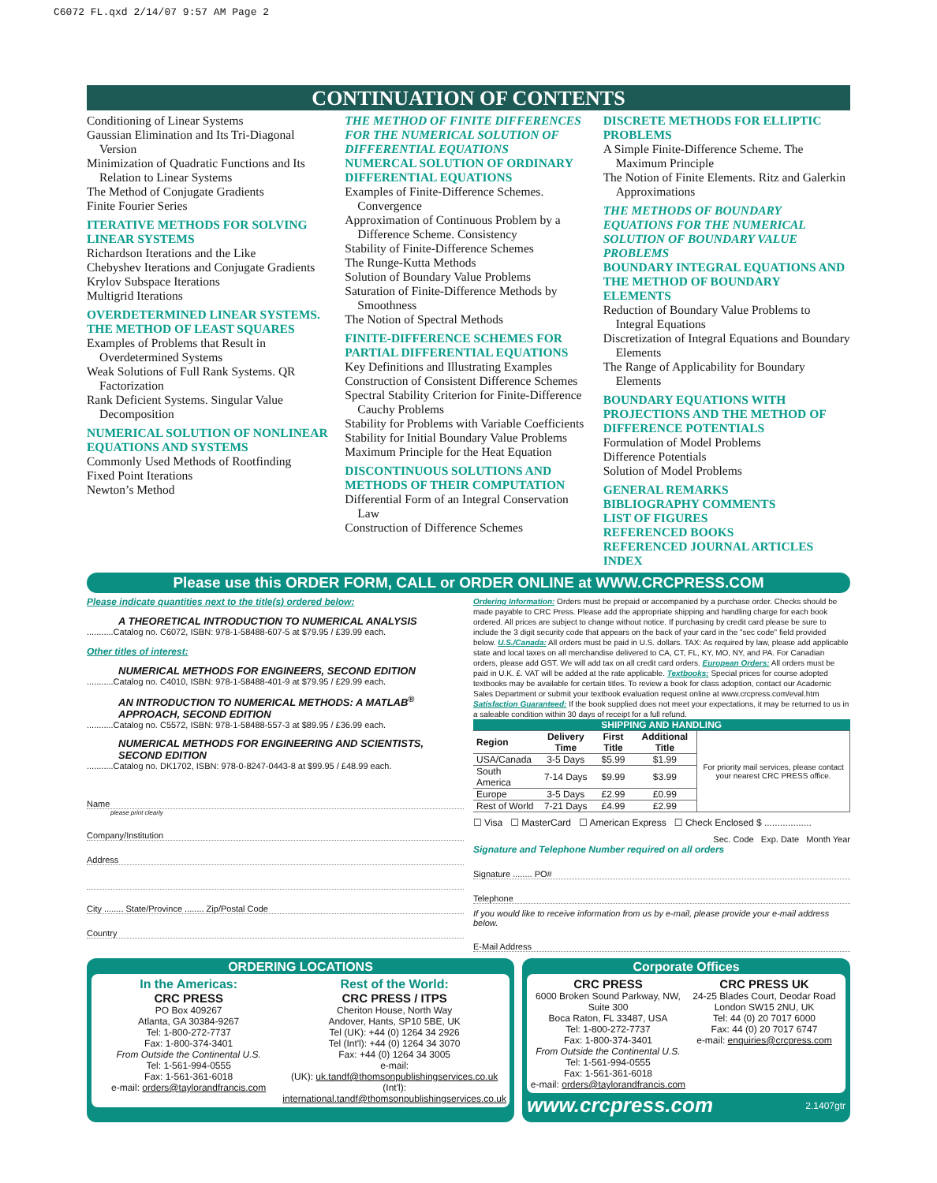C6072 FL.qxd 2/14/07 9:57 AM Page 2
CONTINUATION OF CONTENTS
Conditioning of Linear Systems
Gaussian Elimination and Its Tri-Diagonal Version
Minimization of Quadratic Functions and Its Relation to Linear Systems
The Method of Conjugate Gradients
Finite Fourier Series
ITERATIVE METHODS FOR SOLVING LINEAR SYSTEMS
Richardson Iterations and the Like
Chebyshev Iterations and Conjugate Gradients
Krylov Subspace Iterations
Multigrid Iterations
OVERDETERMINED LINEAR SYSTEMS. THE METHOD OF LEAST SQUARES
Examples of Problems that Result in Overdetermined Systems
Weak Solutions of Full Rank Systems. QR Factorization
Rank Deficient Systems. Singular Value Decomposition
NUMERICAL SOLUTION OF NONLINEAR EQUATIONS AND SYSTEMS
Commonly Used Methods of Rootfinding
Fixed Point Iterations
Newton’s Method
THE METHOD OF FINITE DIFFERENCES FOR THE NUMERICAL SOLUTION OF DIFFERENTIAL EQUATIONS
NUMERCAL SOLUTION OF ORDINARY DIFFERENTIAL EQUATIONS
Examples of Finite-Difference Schemes. Convergence
Approximation of Continuous Problem by a Difference Scheme. Consistency
Stability of Finite-Difference Schemes
The Runge-Kutta Methods
Solution of Boundary Value Problems
Saturation of Finite-Difference Methods by Smoothness
The Notion of Spectral Methods
FINITE-DIFFERENCE SCHEMES FOR PARTIAL DIFFERENTIAL EQUATIONS
Key Definitions and Illustrating Examples
Construction of Consistent Difference Schemes
Spectral Stability Criterion for Finite-Difference Cauchy Problems
Stability for Problems with Variable Coefficients
Stability for Initial Boundary Value Problems
Maximum Principle for the Heat Equation
DISCONTINUOUS SOLUTIONS AND METHODS OF THEIR COMPUTATION
Differential Form of an Integral Conservation Law
Construction of Difference Schemes
DISCRETE METHODS FOR ELLIPTIC PROBLEMS
A Simple Finite-Difference Scheme. The Maximum Principle
The Notion of Finite Elements. Ritz and Galerkin Approximations
THE METHODS OF BOUNDARY EQUATIONS FOR THE NUMERICAL SOLUTION OF BOUNDARY VALUE PROBLEMS
BOUNDARY INTEGRAL EQUATIONS AND THE METHOD OF BOUNDARY ELEMENTS
Reduction of Boundary Value Problems to Integral Equations
Discretization of Integral Equations and Boundary Elements
The Range of Applicability for Boundary Elements
BOUNDARY EQUATIONS WITH PROJECTIONS AND THE METHOD OF DIFFERENCE POTENTIALS
Formulation of Model Problems
Difference Potentials
Solution of Model Problems
GENERAL REMARKS
BIBLIOGRAPHY COMMENTS
LIST OF FIGURES
REFERENCED BOOKS
REFERENCED JOURNAL ARTICLES
INDEX
Please use this ORDER FORM, CALL or ORDER ONLINE at WWW.CRCPRESS.COM
Please indicate quantities next to the title(s) ordered below:
A THEORETICAL INTRODUCTION TO NUMERICAL ANALYSIS
...........Catalog no. C6072, ISBN: 978-1-58488-607-5 at $79.95 / £39.99 each.
Other titles of interest:
NUMERICAL METHODS FOR ENGINEERS, SECOND EDITION
...........Catalog no. C4010, ISBN: 978-1-58488-401-9 at $79.95 / £29.99 each.
AN INTRODUCTION TO NUMERICAL METHODS: A MATLAB<sup>®</sup> APPROACH, SECOND EDITION
...........Catalog no. C5572, ISBN: 978-1-58488-557-3 at $89.95 / £36.99 each.
NUMERICAL METHODS FOR ENGINEERING AND SCIENTISTS, SECOND EDITION
...........Catalog no. DK1702, ISBN: 978-0-8247-0443-8 at $99.95 / £48.99 each.
Name
please print clearly
Company/Institution
Address
City ........ State/Province ........ Zip/Postal Code
Country
Ordering Information: Orders must be prepaid or accompanied by a purchase order. Checks should be made payable to CRC Press. Please add the appropriate shipping and handling charge for each book ordered. All prices are subject to change without notice. If purchasing by credit card please be sure to include the 3 digit security code that appears on the back of your card in the "sec code" field provided below. U.S./Canada: All orders must be paid in U.S. dollars. TAX: As required by law, please add applicable state and local taxes on all merchandise delivered to CA, CT, FL, KY, MO, NY, and PA. For Canadian orders, please add GST. We will add tax on all credit card orders. European Orders: All orders must be paid in U.K. £. VAT will be added at the rate applicable. Textbooks: Special prices for course adopted textbooks may be available for certain titles. To review a book for class adoption, contact our Academic Sales Department or submit your textbook evaluation request online at www.crcpress.com/eval.htm Satisfaction Guaranteed: If the book supplied does not meet your expectations, it may be returned to us in a saleable condition within 30 days of receipt for a full refund.
| SHIPPING AND HANDLING | | | | |
| --- | --- | --- | --- | --- |
| Region | Delivery Time | First Title | Additional Title | For priority mail services, please contact your nearest CRC PRESS office. |
| USA/Canada | 3-5 Days | $5.99 | $1.99 | |
| South America | 7-14 Days | $9.99 | $3.99 | |
| Europe | 3-5 Days | £2.99 | £0.99 | |
| Rest of World | 7-21 Days | £4.99 | £2.99 | |
☐ Visa ☐ MasterCard ☐ American Express ☐ Check Enclosed $ ..................
Sec. Code Exp. Date Month Year
Signature and Telephone Number required on all orders
Signature ........ PO#
Telephone
If you would like to receive information from us by e-mail, please provide your e-mail address below.
E-Mail Address
ORDERING LOCATIONS
In the Americas:
CRC PRESS
PO Box 409267
Atlanta, GA 30384-9267
Tel: 1-800-272-7737
Fax: 1-800-374-3401
From Outside the Continental U.S.
Tel: 1-561-994-0555
Fax: 1-561-361-6018
e-mail: orders@taylorandfrancis.com
Rest of the World:
CRC PRESS / ITPS
Cheriton House, North Way
Andover, Hants, SP10 5BE, UK
Tel (UK): +44 (0) 1264 34 2926
Tel (Int'l): +44 (0) 1264 34 3070
Fax: +44 (0) 1264 34 3005
e-mail:
(UK): uk.tandf@thomsonpublishingservices.co.uk
(Int'l): international.tandf@thomsonpublishingservices.co.uk
Corporate Offices
CRC PRESS
6000 Broken Sound Parkway, NW, Suite 300
Boca Raton, FL 33487, USA
Tel: 1-800-272-7737
Fax: 1-800-374-3401
From Outside the Continental U.S.
Tel: 1-561-994-0555
Fax: 1-561-361-6018
e-mail: orders@taylorandfrancis.com
CRC PRESS UK
24-25 Blades Court, Deodar Road
London SW15 2NU, UK
Tel: 44 (0) 20 7017 6000
Fax: 44 (0) 20 7017 6747
e-mail: enquiries@crcpress.com
www.crcpress.com 2.1407gtr